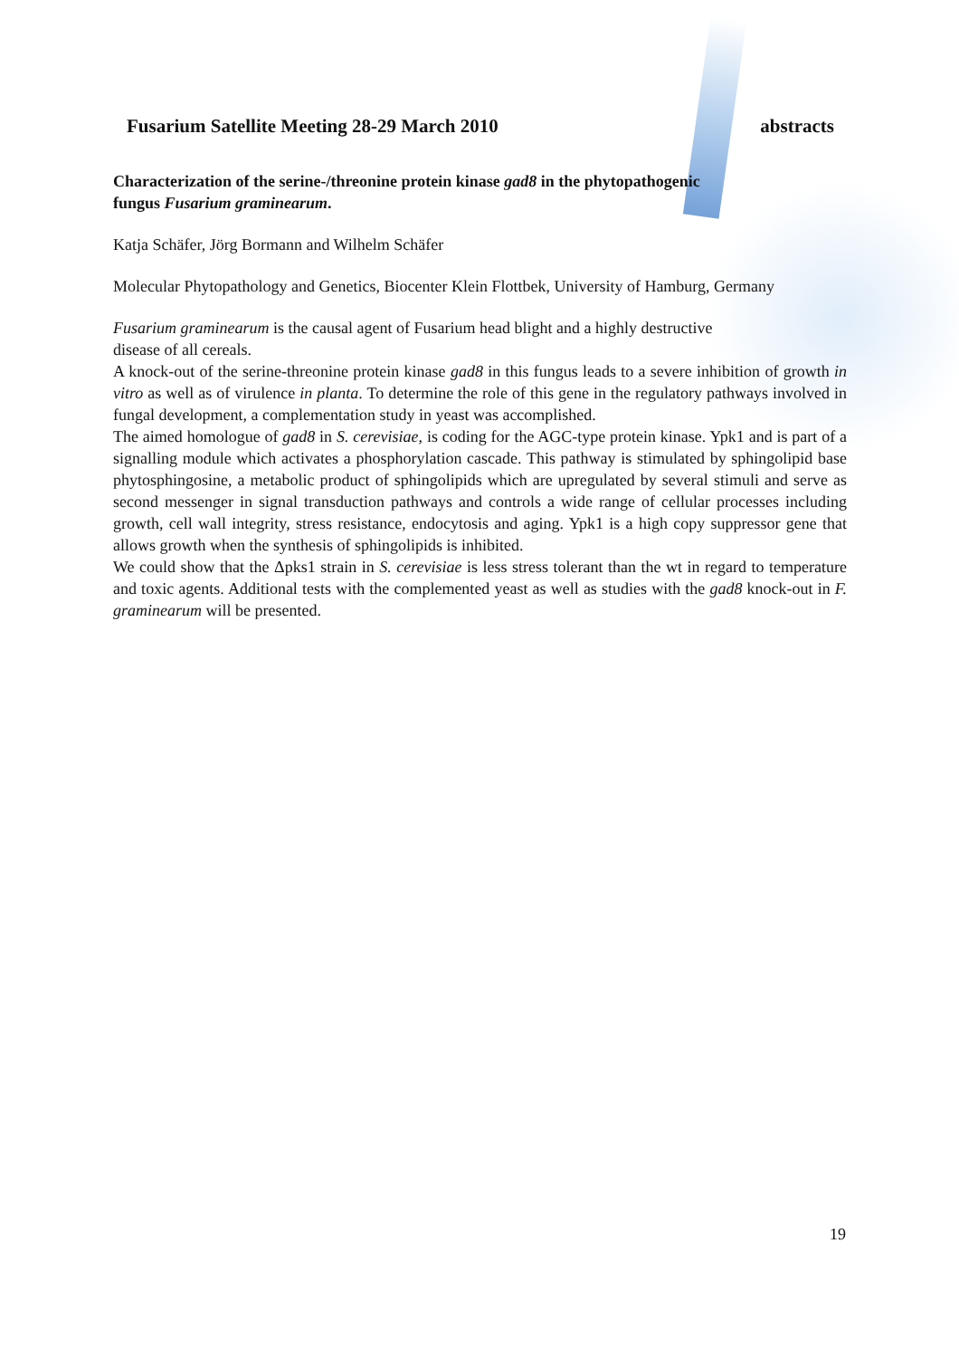Fusarium Satellite Meeting 28-29 March 2010 abstracts
Characterization of the serine-/threonine protein kinase gad8 in the phytopathogenic
fungus Fusarium graminearum.
Katja Schäfer, Jörg Bormann and Wilhelm Schäfer
Molecular Phytopathology and Genetics, Biocenter Klein Flottbek, University of Hamburg, Germany
Fusarium graminearum is the causal agent of Fusarium head blight and a highly destructive
disease of all cereals.
A knock-out of the serine-threonine protein kinase gad8 in this fungus leads to a severe inhibition of growth in vitro as well as of virulence in planta. To determine the role of this gene in the regulatory pathways involved in fungal development, a complementation study in yeast was accomplished.
The aimed homologue of gad8 in S. cerevisiae, is coding for the AGC-type protein kinase. Ypk1 and is part of a signalling module which activates a phosphorylation cascade. This pathway is stimulated by sphingolipid base phytosphingosine, a metabolic product of sphingolipids which are upregulated by several stimuli and serve as second messenger in signal transduction pathways and controls a wide range of cellular processes including growth, cell wall integrity, stress resistance, endocytosis and aging. Ypk1 is a high copy suppressor gene that allows growth when the synthesis of sphingolipids is inhibited.
We could show that the Δpks1 strain in S. cerevisiae is less stress tolerant than the wt in regard to temperature and toxic agents. Additional tests with the complemented yeast as well as studies with the gad8 knock-out in F. graminearum will be presented.
19